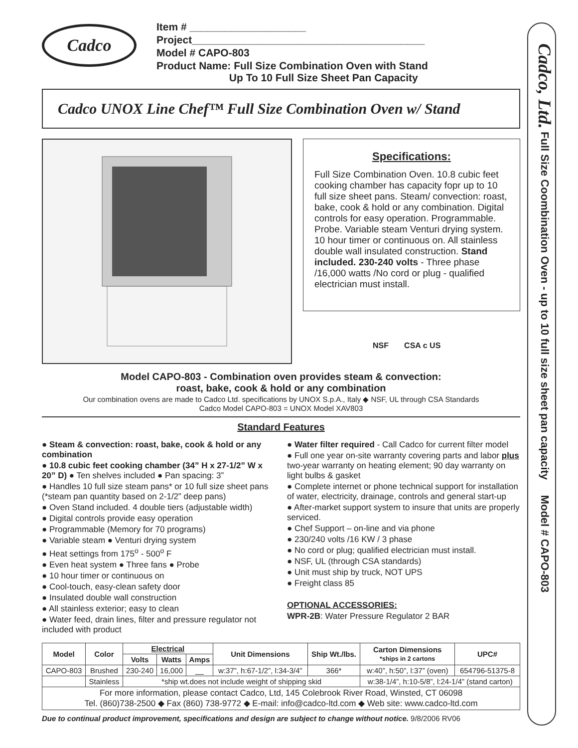Cadco
Item # ____________________
Project________________________________________
Model # CAPO-803
Product Name: Full Size Combination Oven with Stand
Up To 10 Full Size Sheet Pan Capacity
Cadco UNOX Line Chef™ Full Size Combination Oven w/ Stand
Specifications:
Full Size Combination Oven. 10.8 cubic feet cooking chamber has capacity fopr up to 10 full size sheet pans. Steam/ convection: roast, bake, cook & hold or any combination. Digital controls for easy operation. Programmable. Probe. Variable steam Venturi drying system. 10 hour timer or continuous on. All stainless double wall insulated construction. Stand included. 230-240 volts - Three phase /16,000 watts /No cord or plug - qualified electrician must install.
NSF CSA c US
Model CAPO-803 - Combination oven provides steam & convection:
roast, bake, cook & hold or any combination
Our combination ovens are made to Cadco Ltd. specifications by UNOX S.p.A., Italy ◆ NSF, UL through CSA Standards
Cadco Model CAPO-803 = UNOX Model XAV803
Standard Features
● Steam & convection: roast, bake, cook & hold or any combination
● 10.8 cubic feet cooking chamber (34” H x 27-1/2” W x 20” D) ● Ten shelves included ● Pan spacing: 3”
● Handles 10 full size steam pans* or 10 full size sheet pans (*steam pan quantity based on 2-1/2” deep pans)
● Oven Stand included. 4 double tiers (adjustable width)
● Digital controls provide easy operation
● Programmable (Memory for 70 programs)
● Variable steam ● Venturi drying system
● Heat settings from 175<sup>o</sup> - 500<sup>o</sup> F
● Even heat system ● Three fans ● Probe
● 10 hour timer or continuous on
● Cool-touch, easy-clean safety door
● Insulated double wall construction
● All stainless exterior; easy to clean
● Water feed, drain lines, filter and pressure regulator not included with product
● Water filter required - Call Cadco for current filter model
● Full one year on-site warranty covering parts and labor plus two-year warranty on heating element; 90 day warranty on light bulbs & gasket
● Complete internet or phone technical support for installation of water, electricity, drainage, controls and general start-up
● After-market support system to insure that units are properly serviced.
● Chef Support – on-line and via phone
● 230/240 volts /16 KW / 3 phase
● No cord or plug; qualified electrician must install.
● NSF, UL (through CSA standards)
● Unit must ship by truck, NOT UPS
● Freight class 85
OPTIONAL ACCESSORIES:
WPR-2B: Water Pressure Regulator 2 BAR
| Model | Color | Electrical | | | Unit Dimensions | Ship Wt./lbs. | Carton Dimensions *ships in 2 cartons | UPC# |
| --- | --- | --- | --- | --- | --- | --- | --- | --- |
| | | Volts | Watts | Amps | | | | |
| CAPO-803 | Brushed | 230-240 | 16,000 | __ | w:37”, h:67-1/2”, l:34-3/4” | 366* | w:40”, h:50”, l:37” (oven) | 654796-51375-8 |
| | Stainless | *ship wt.does not include weight of shipping skid | | | | | w:38-1/4”, h:10-5/8”, l:24-1/4” (stand carton) | |
| For more information, please contact Cadco, Ltd, 145 Colebrook River Road, Winsted, CT 06098 Tel. (860)738-2500 ◆ Fax (860) 738-9772 ◆ E-mail: info@cadco-ltd.com ◆ Web site: www.cadco-ltd.com | | | | | | | | |
Due to continual product improvement, specifications and design are subject to change without notice. 9/8/2006 RV06
Cadco, Ltd. Full Size Coombination Oven - up to 10 full size sheet pan capacity Model # CAPO-803